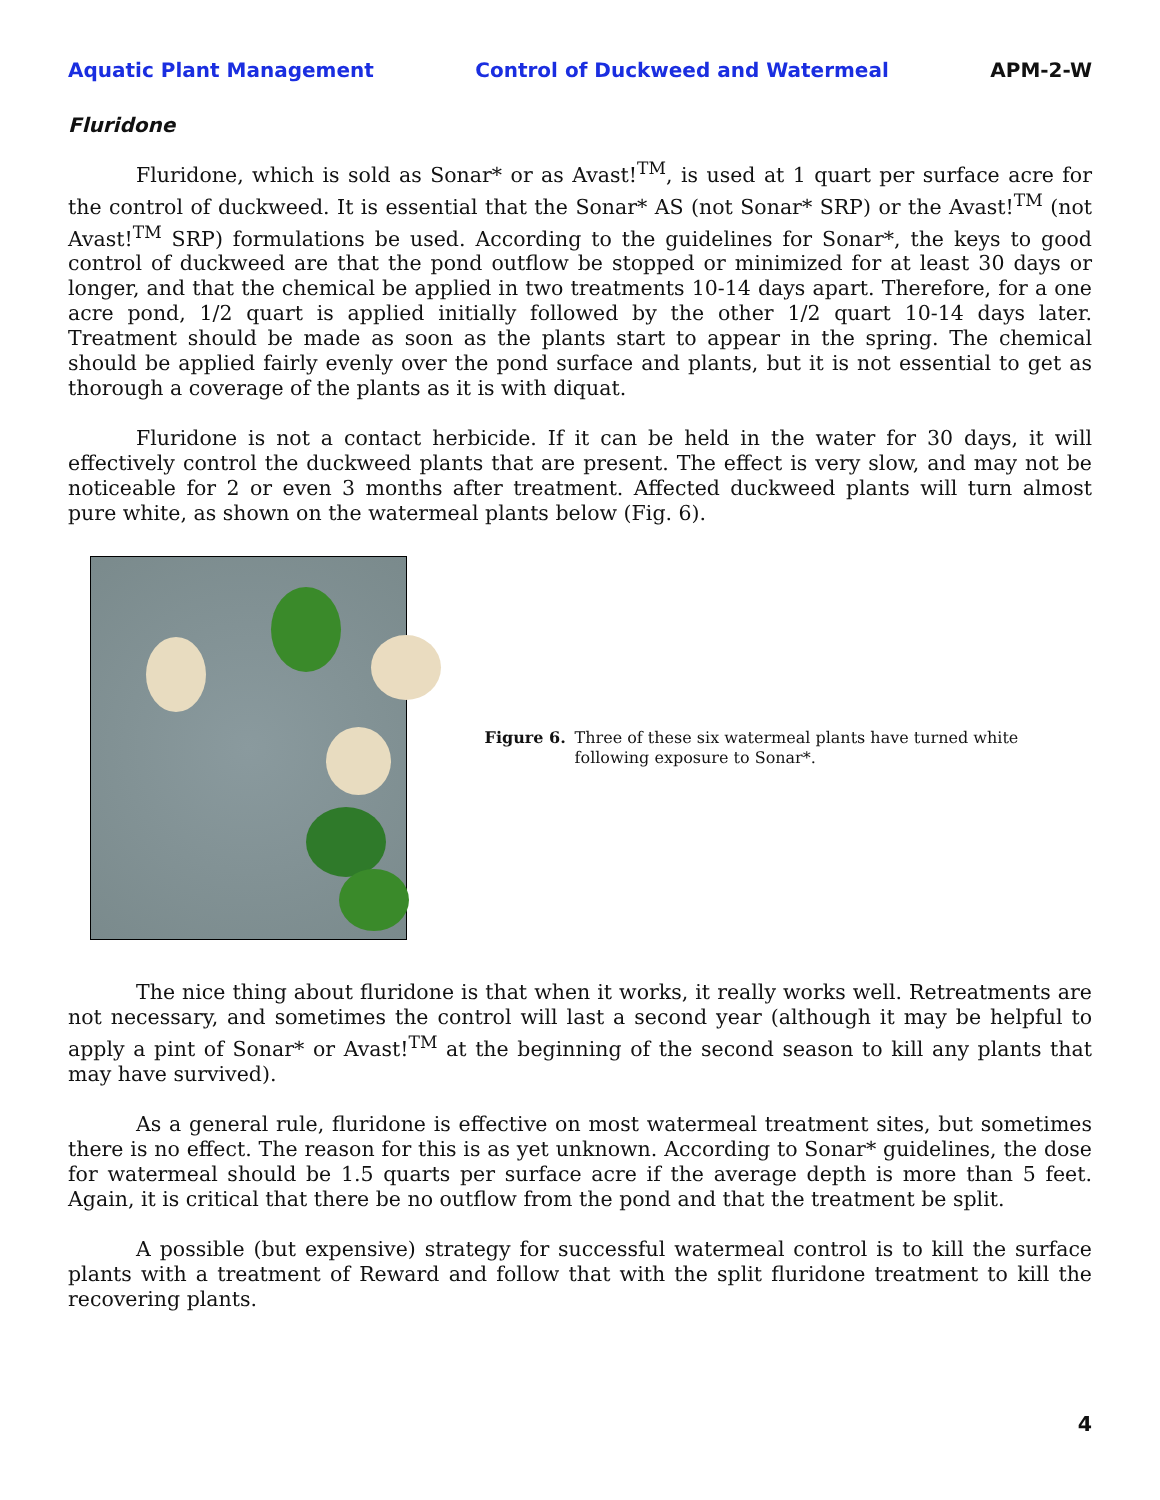Aquatic Plant Management Control of Duckweed and Watermeal APM-2-W
Fluridone
Fluridone, which is sold as Sonar* or as Avast!<sup>TM</sup>, is used at 1 quart per surface acre for the control of duckweed. It is essential that the Sonar* AS (not Sonar* SRP) or the Avast!<sup>TM</sup> (not Avast!<sup>TM</sup> SRP) formulations be used. According to the guidelines for Sonar*, the keys to good control of duckweed are that the pond outflow be stopped or minimized for at least 30 days or longer, and that the chemical be applied in two treatments 10-14 days apart. Therefore, for a one acre pond, 1/2 quart is applied initially followed by the other 1/2 quart 10-14 days later. Treatment should be made as soon as the plants start to appear in the spring. The chemical should be applied fairly evenly over the pond surface and plants, but it is not essential to get as thorough a coverage of the plants as it is with diquat.
Fluridone is not a contact herbicide. If it can be held in the water for 30 days, it will effectively control the duckweed plants that are present. The effect is very slow, and may not be noticeable for 2 or even 3 months after treatment. Affected duckweed plants will turn almost pure white, as shown on the watermeal plants below (Fig. 6).
Figure 6. Three of these six watermeal plants have turned white following exposure to Sonar*.
The nice thing about fluridone is that when it works, it really works well. Retreatments are not necessary, and sometimes the control will last a second year (although it may be helpful to apply a pint of Sonar* or Avast!<sup>TM</sup> at the beginning of the second season to kill any plants that may have survived).
As a general rule, fluridone is effective on most watermeal treatment sites, but sometimes there is no effect. The reason for this is as yet unknown. According to Sonar* guidelines, the dose for watermeal should be 1.5 quarts per surface acre if the average depth is more than 5 feet. Again, it is critical that there be no outflow from the pond and that the treatment be split.
A possible (but expensive) strategy for successful watermeal control is to kill the surface plants with a treatment of Reward and follow that with the split fluridone treatment to kill the recovering plants.
4